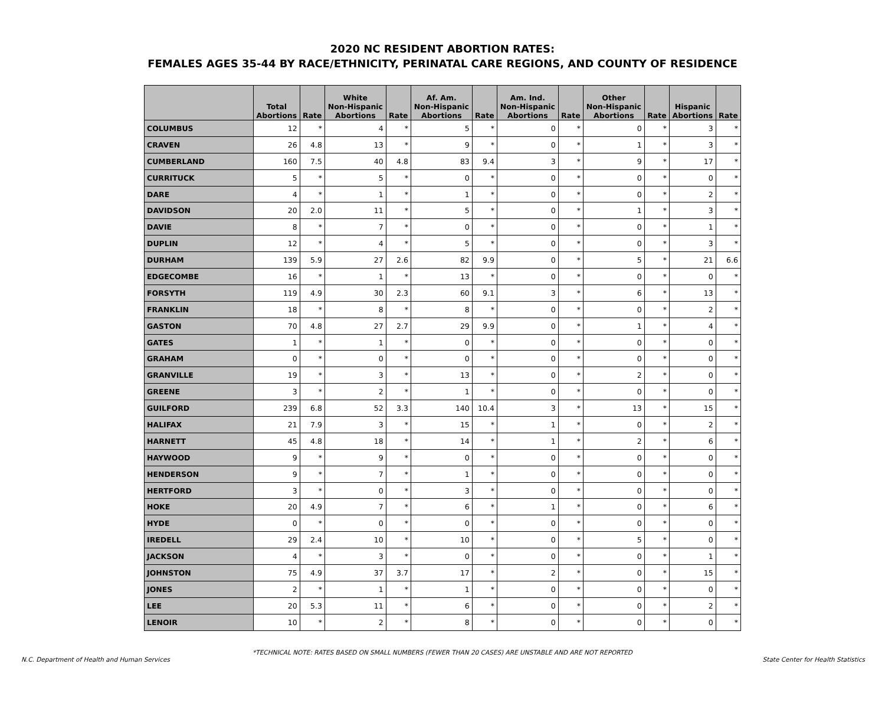2020 NC RESIDENT ABORTION RATES:
FEMALES AGES 35-44 BY RACE/ETHNICITY, PERINATAL CARE REGIONS, AND COUNTY OF RESIDENCE
| | Total Abortions | Rate | White Non-Hispanic Abortions | Rate | Af. Am. Non-Hispanic Abortions | Rate | Am. Ind. Non-Hispanic Abortions | Rate | Other Non-Hispanic Abortions | Rate | Hispanic Abortions | Rate |
| --- | --- | --- | --- | --- | --- | --- | --- | --- | --- | --- | --- | --- |
| COLUMBUS | 12 | * | 4 | * | 5 | * | 0 | * | 0 | * | 3 | * |
| CRAVEN | 26 | 4.8 | 13 | * | 9 | * | 0 | * | 1 | * | 3 | * |
| CUMBERLAND | 160 | 7.5 | 40 | 4.8 | 83 | 9.4 | 3 | * | 9 | * | 17 | * |
| CURRITUCK | 5 | * | 5 | * | 0 | * | 0 | * | 0 | * | 0 | * |
| DARE | 4 | * | 1 | * | 1 | * | 0 | * | 0 | * | 2 | * |
| DAVIDSON | 20 | 2.0 | 11 | * | 5 | * | 0 | * | 1 | * | 3 | * |
| DAVIE | 8 | * | 7 | * | 0 | * | 0 | * | 0 | * | 1 | * |
| DUPLIN | 12 | * | 4 | * | 5 | * | 0 | * | 0 | * | 3 | * |
| DURHAM | 139 | 5.9 | 27 | 2.6 | 82 | 9.9 | 0 | * | 5 | * | 21 | 6.6 |
| EDGECOMBE | 16 | * | 1 | * | 13 | * | 0 | * | 0 | * | 0 | * |
| FORSYTH | 119 | 4.9 | 30 | 2.3 | 60 | 9.1 | 3 | * | 6 | * | 13 | * |
| FRANKLIN | 18 | * | 8 | * | 8 | * | 0 | * | 0 | * | 2 | * |
| GASTON | 70 | 4.8 | 27 | 2.7 | 29 | 9.9 | 0 | * | 1 | * | 4 | * |
| GATES | 1 | * | 1 | * | 0 | * | 0 | * | 0 | * | 0 | * |
| GRAHAM | 0 | * | 0 | * | 0 | * | 0 | * | 0 | * | 0 | * |
| GRANVILLE | 19 | * | 3 | * | 13 | * | 0 | * | 2 | * | 0 | * |
| GREENE | 3 | * | 2 | * | 1 | * | 0 | * | 0 | * | 0 | * |
| GUILFORD | 239 | 6.8 | 52 | 3.3 | 140 | 10.4 | 3 | * | 13 | * | 15 | * |
| HALIFAX | 21 | 7.9 | 3 | * | 15 | * | 1 | * | 0 | * | 2 | * |
| HARNETT | 45 | 4.8 | 18 | * | 14 | * | 1 | * | 2 | * | 6 | * |
| HAYWOOD | 9 | * | 9 | * | 0 | * | 0 | * | 0 | * | 0 | * |
| HENDERSON | 9 | * | 7 | * | 1 | * | 0 | * | 0 | * | 0 | * |
| HERTFORD | 3 | * | 0 | * | 3 | * | 0 | * | 0 | * | 0 | * |
| HOKE | 20 | 4.9 | 7 | * | 6 | * | 1 | * | 0 | * | 6 | * |
| HYDE | 0 | * | 0 | * | 0 | * | 0 | * | 0 | * | 0 | * |
| IREDELL | 29 | 2.4 | 10 | * | 10 | * | 0 | * | 5 | * | 0 | * |
| JACKSON | 4 | * | 3 | * | 0 | * | 0 | * | 0 | * | 1 | * |
| JOHNSTON | 75 | 4.9 | 37 | 3.7 | 17 | * | 2 | * | 0 | * | 15 | * |
| JONES | 2 | * | 1 | * | 1 | * | 0 | * | 0 | * | 0 | * |
| LEE | 20 | 5.3 | 11 | * | 6 | * | 0 | * | 0 | * | 2 | * |
| LENOIR | 10 | * | 2 | * | 8 | * | 0 | * | 0 | * | 0 | * |
*TECHNICAL NOTE: RATES BASED ON SMALL NUMBERS (FEWER THAN 20 CASES) ARE UNSTABLE AND ARE NOT REPORTED
N.C. Department of Health and Human Services State Center for Health Statistics